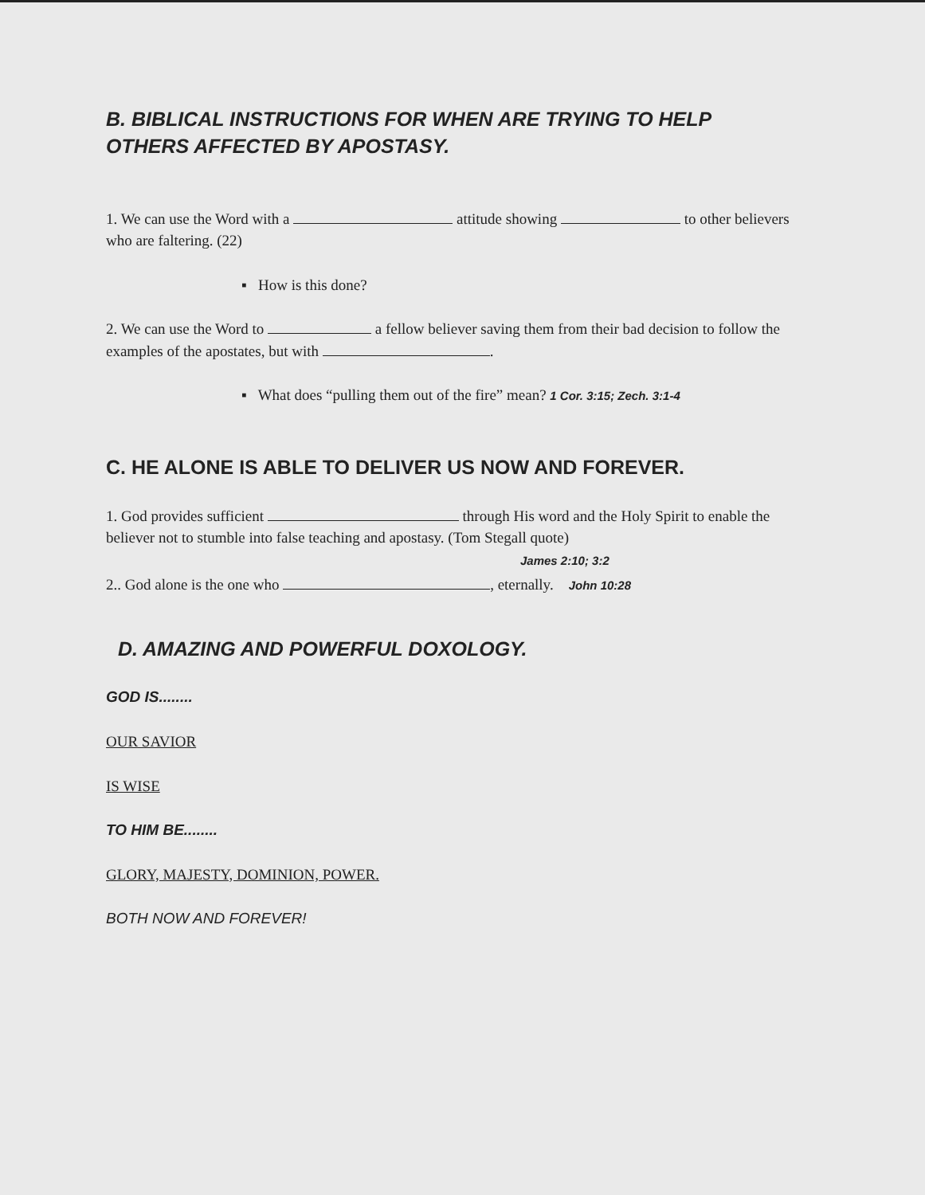B. BIBLICAL INSTRUCTIONS FOR WHEN ARE TRYING TO HELP
OTHERS AFFECTED BY APOSTASY.
1. We can use the Word with a attitude showing to other believers who are faltering. (22)
▪ How is this done?
2. We can use the Word to a fellow believer saving them from their bad decision to follow the examples of the apostates, but with .
▪ What does “pulling them out of the fire” mean? 1 Cor. 3:15; Zech. 3:1-4
C. HE ALONE IS ABLE TO DELIVER US NOW AND FOREVER.
1. God provides sufficient through His word and the Holy Spirit to enable the believer not to stumble into false teaching and apostasy. (Tom Stegall quote)
James 2:10; 3:2
2.. God alone is the one who , eternally. John 10:28
D. AMAZING AND POWERFUL DOXOLOGY.
GOD IS........
OUR SAVIOR
IS WISE
TO HIM BE........
GLORY, MAJESTY, DOMINION, POWER.
BOTH NOW AND FOREVER!